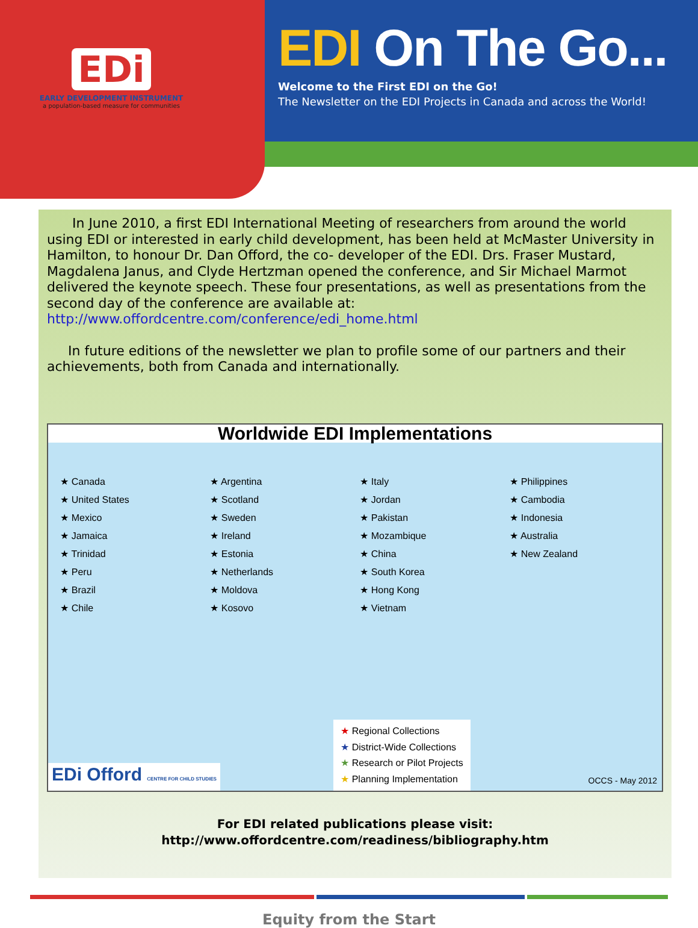EDi
EARLY DEVELOPMENT INSTRUMENT
a population-based measure for communities
EDI On The Go...
Welcome to the First EDI on the Go!
The Newsletter on the EDI Projects in Canada and across the World!
In June 2010, a first EDI International Meeting of researchers from around the world using EDI or interested in early child development, has been held at McMaster University in Hamilton, to honour Dr. Dan Offord, the co- developer of the EDI. Drs. Fraser Mustard, Magdalena Janus, and Clyde Hertzman opened the conference, and Sir Michael Marmot delivered the keynote speech. These four presentations, as well as presentations from the second day of the conference are available at: http://www.offordcentre.com/conference/edi_home.html
In future editions of the newsletter we plan to profile some of our partners and their achievements, both from Canada and internationally.
Worldwide EDI Implementations
★ Canada
★ United States
★ Mexico
★ Jamaica
★ Trinidad
★ Peru
★ Brazil
★ Chile
★ Argentina
★ Scotland
★ Sweden
★ Ireland
★ Estonia
★ Netherlands
★ Moldova
★ Kosovo
★ Italy
★ Jordan
★ Pakistan
★ Mozambique
★ China
★ South Korea
★ Hong Kong
★ Vietnam
★ Philippines
★ Cambodia
★ Indonesia
★ Australia
★ New Zealand
EDi Offord CENTRE FOR CHILD STUDIES
★ Regional Collections
★ District-Wide Collections
★ Research or Pilot Projects
★ Planning Implementation
OCCS - May 2012
For EDI related publications please visit:
http://www.offordcentre.com/readiness/bibliography.htm
Equity from the Start